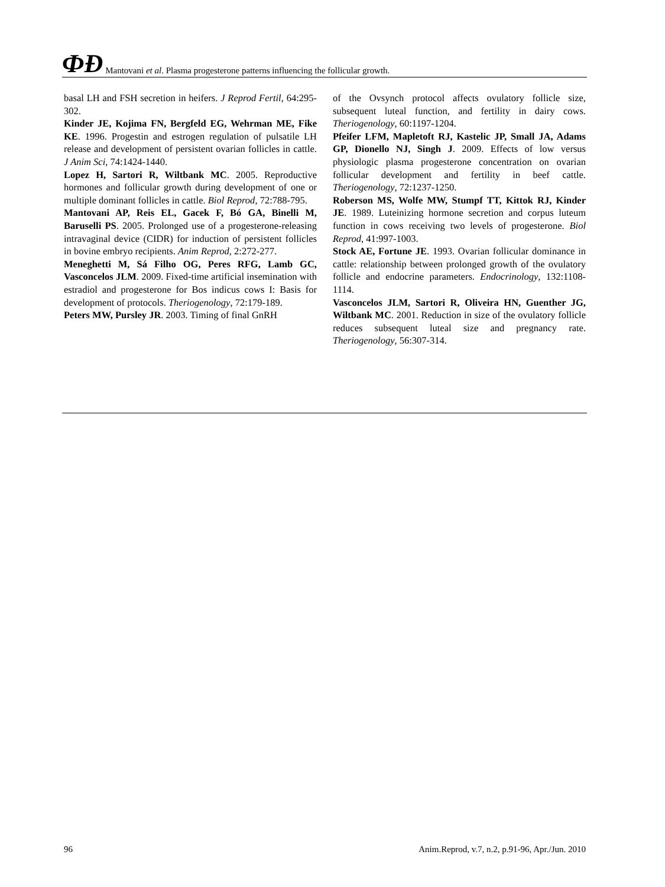ФÐ Mantovani et al. Plasma progesterone patterns influencing the follicular growth.
basal LH and FSH secretion in heifers. J Reprod Fertil, 64:295-302.
Kinder JE, Kojima FN, Bergfeld EG, Wehrman ME, Fike KE. 1996. Progestin and estrogen regulation of pulsatile LH release and development of persistent ovarian follicles in cattle. J Anim Sci, 74:1424-1440.
Lopez H, Sartori R, Wiltbank MC. 2005. Reproductive hormones and follicular growth during development of one or multiple dominant follicles in cattle. Biol Reprod, 72:788-795.
Mantovani AP, Reis EL, Gacek F, Bó GA, Binelli M, Baruselli PS. 2005. Prolonged use of a progesterone-releasing intravaginal device (CIDR) for induction of persistent follicles in bovine embryo recipients. Anim Reprod, 2:272-277.
Meneghetti M, Sá Filho OG, Peres RFG, Lamb GC, Vasconcelos JLM. 2009. Fixed-time artificial insemination with estradiol and progesterone for Bos indicus cows I: Basis for development of protocols. Theriogenology, 72:179-189.
Peters MW, Pursley JR. 2003. Timing of final GnRH
of the Ovsynch protocol affects ovulatory follicle size, subsequent luteal function, and fertility in dairy cows. Theriogenology, 60:1197-1204.
Pfeifer LFM, Mapletoft RJ, Kastelic JP, Small JA, Adams GP, Dionello NJ, Singh J. 2009. Effects of low versus physiologic plasma progesterone concentration on ovarian follicular development and fertility in beef cattle. Theriogenology, 72:1237-1250.
Roberson MS, Wolfe MW, Stumpf TT, Kittok RJ, Kinder JE. 1989. Luteinizing hormone secretion and corpus luteum function in cows receiving two levels of progesterone. Biol Reprod, 41:997-1003.
Stock AE, Fortune JE. 1993. Ovarian follicular dominance in cattle: relationship between prolonged growth of the ovulatory follicle and endocrine parameters. Endocrinology, 132:1108-1114.
Vasconcelos JLM, Sartori R, Oliveira HN, Guenther JG, Wiltbank MC. 2001. Reduction in size of the ovulatory follicle reduces subsequent luteal size and pregnancy rate. Theriogenology, 56:307-314.
96 Anim.Reprod, v.7, n.2, p.91-96, Apr./Jun. 2010